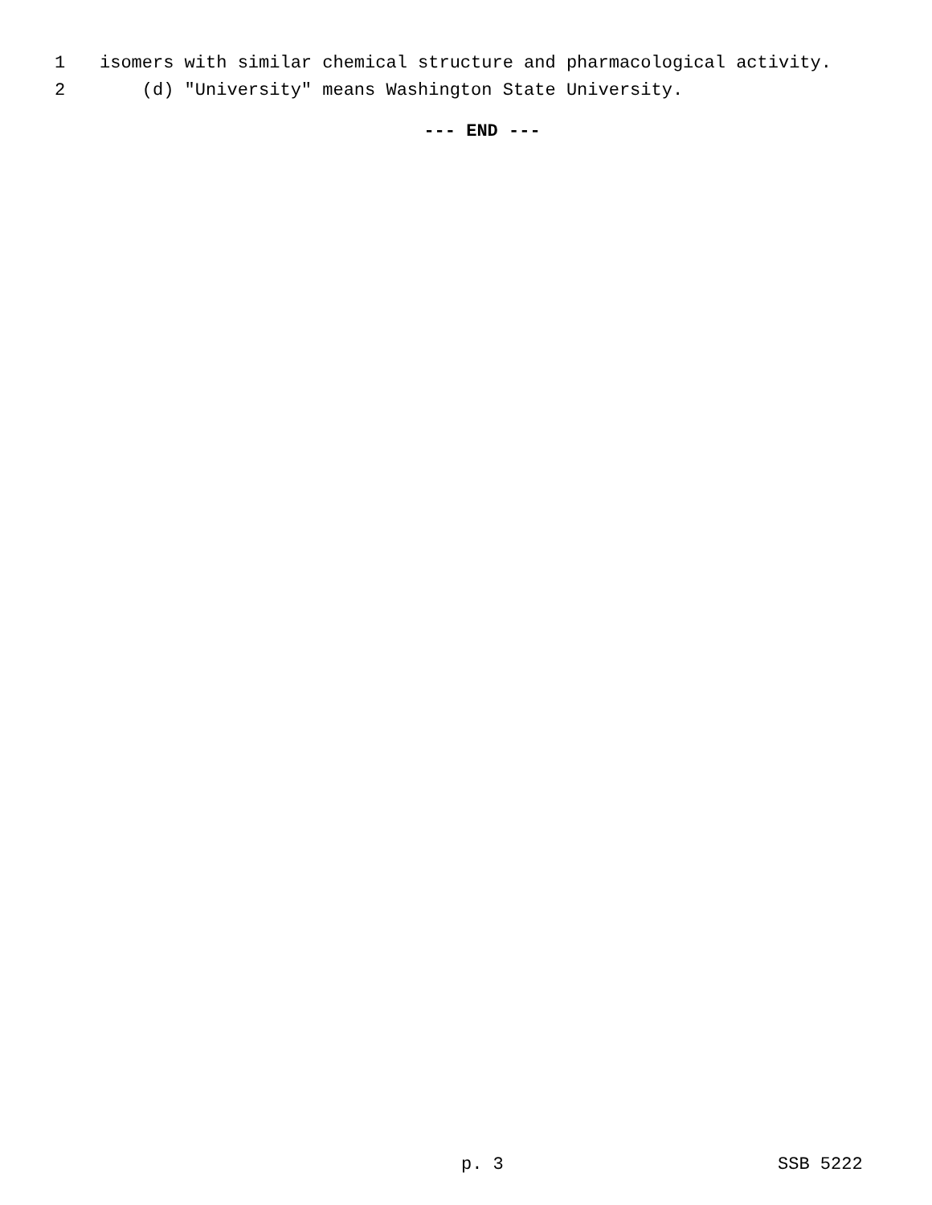1 isomers with similar chemical structure and pharmacological activity.
2 (d) "University" means Washington State University.
--- END ---
p. 3 SSB 5222